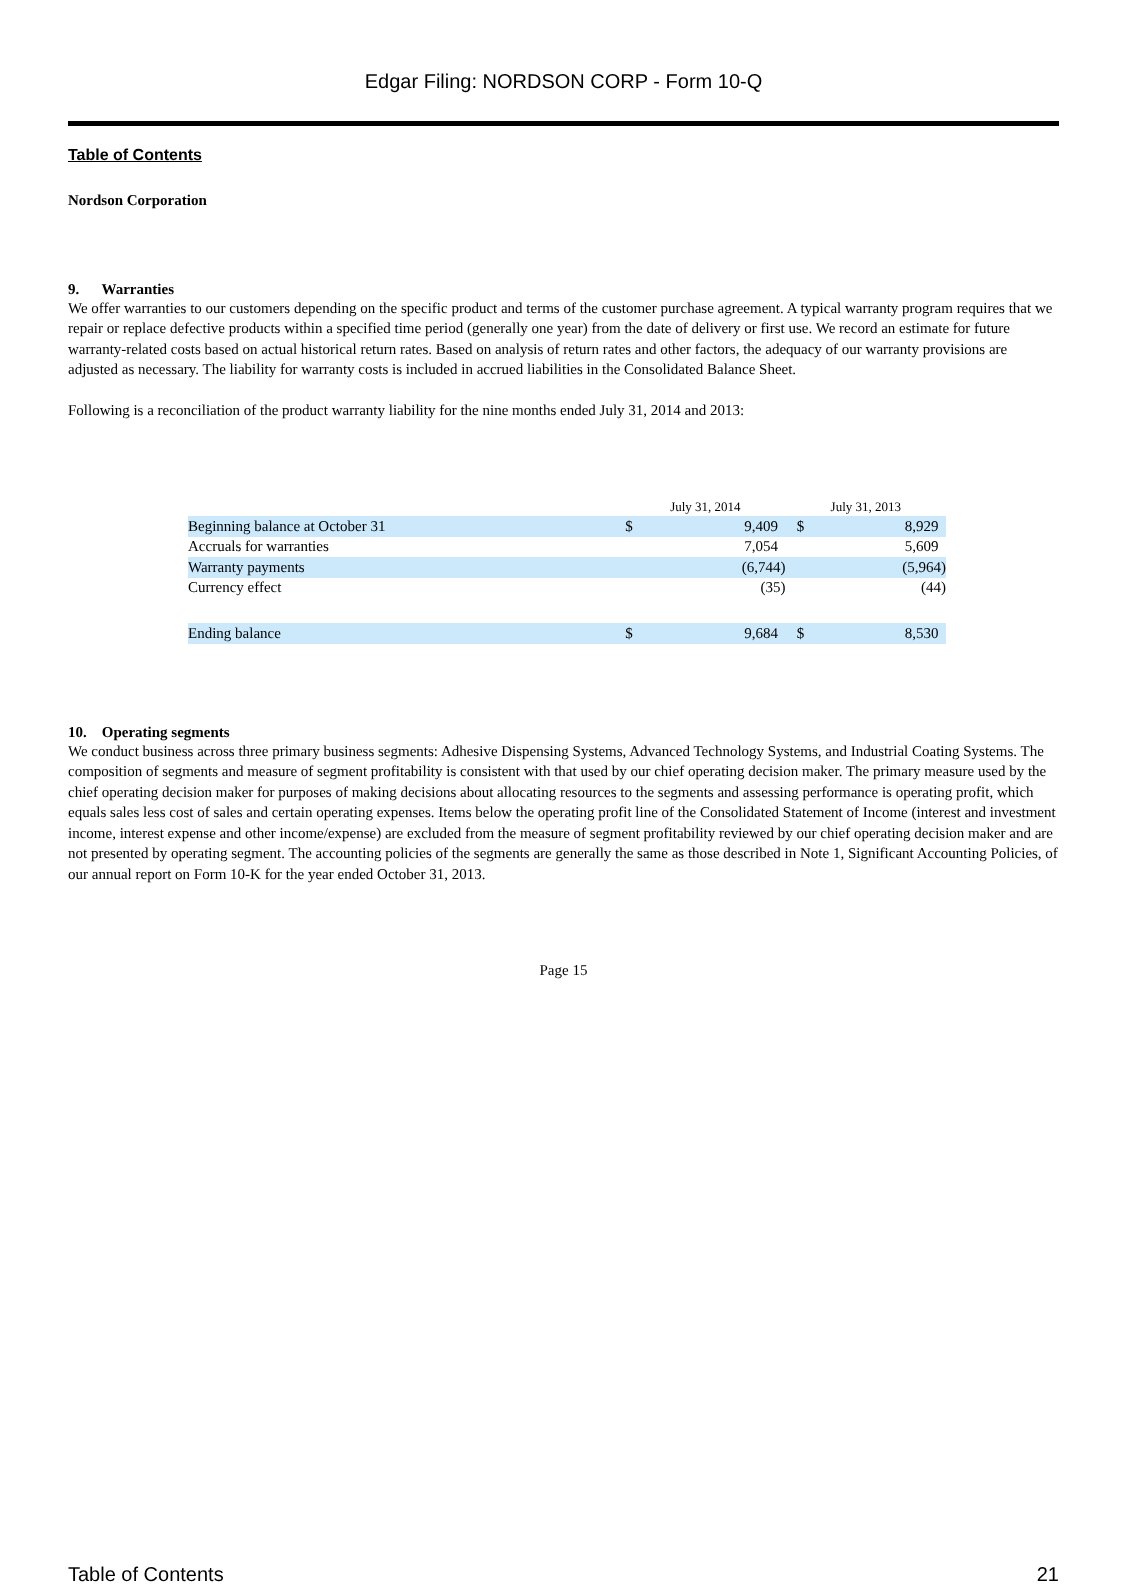Edgar Filing: NORDSON CORP - Form 10-Q
Table of Contents
Nordson Corporation
9. Warranties
We offer warranties to our customers depending on the specific product and terms of the customer purchase agreement. A typical warranty program requires that we repair or replace defective products within a specified time period (generally one year) from the date of delivery or first use. We record an estimate for future warranty-related costs based on actual historical return rates. Based on analysis of return rates and other factors, the adequacy of our warranty provisions are adjusted as necessary. The liability for warranty costs is included in accrued liabilities in the Consolidated Balance Sheet.
Following is a reconciliation of the product warranty liability for the nine months ended July 31, 2014 and 2013:
| | July 31, 2014 | | July 31, 2013 | |
| --- | --- | --- | --- | --- |
| Beginning balance at October 31 | $ | 9,409 | $ | 8,929 |
| Accruals for warranties | | 7,054 | | 5,609 |
| Warranty payments | | (6,744) | | (5,964) |
| Currency effect | | (35) | | (44) |
| Ending balance | $ | 9,684 | $ | 8,530 |
10. Operating segments
We conduct business across three primary business segments: Adhesive Dispensing Systems, Advanced Technology Systems, and Industrial Coating Systems. The composition of segments and measure of segment profitability is consistent with that used by our chief operating decision maker. The primary measure used by the chief operating decision maker for purposes of making decisions about allocating resources to the segments and assessing performance is operating profit, which equals sales less cost of sales and certain operating expenses. Items below the operating profit line of the Consolidated Statement of Income (interest and investment income, interest expense and other income/expense) are excluded from the measure of segment profitability reviewed by our chief operating decision maker and are not presented by operating segment. The accounting policies of the segments are generally the same as those described in Note 1, Significant Accounting Policies, of our annual report on Form 10-K for the year ended October 31, 2013.
Page 15
Table of Contents 21